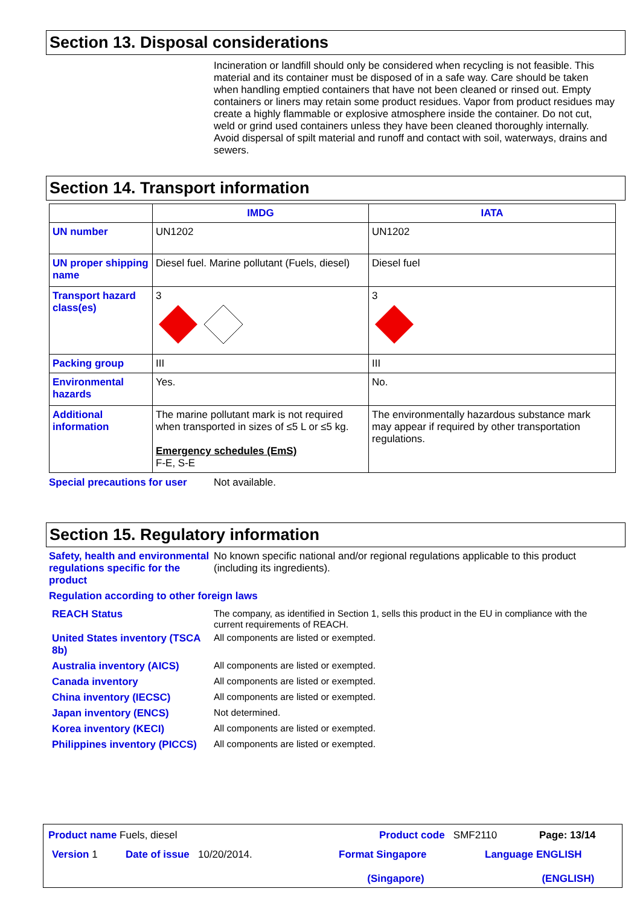Section 13. Disposal considerations
Incineration or landfill should only be considered when recycling is not feasible. This material and its container must be disposed of in a safe way. Care should be taken when handling emptied containers that have not been cleaned or rinsed out. Empty containers or liners may retain some product residues. Vapor from product residues may create a highly flammable or explosive atmosphere inside the container. Do not cut, weld or grind used containers unless they have been cleaned thoroughly internally. Avoid dispersal of spilt material and runoff and contact with soil, waterways, drains and sewers.
Section 14. Transport information
| | IMDG | IATA |
| --- | --- | --- |
| UN number | UN1202 | UN1202 |
| UN proper shipping name | Diesel fuel. Marine pollutant (Fuels, diesel) | Diesel fuel |
| Transport hazard class(es) | 3 | 3 |
| Packing group | III | III |
| Environmental hazards | Yes. | No. |
| Additional information | The marine pollutant mark is not required when transported in sizes of ≤5 L or ≤5 kg. Emergency schedules (EmS) F-E, S-E | The environmentally hazardous substance mark may appear if required by other transportation regulations. |
Special precautions for user
Not available.
Section 15. Regulatory information
Safety, health and environmental regulations specific for the product
No known specific national and/or regional regulations applicable to this product (including its ingredients).
Regulation according to other foreign laws
REACH Status The company, as identified in Section 1, sells this product in the EU in compliance with the current requirements of REACH.
United States inventory (TSCA 8b)
All components are listed or exempted.
Australia inventory (AICS) All components are listed or exempted.
Canada inventory All components are listed or exempted.
China inventory (IECSC) All components are listed or exempted.
Japan inventory (ENCS) Not determined.
Korea inventory (KECI) All components are listed or exempted.
Philippines inventory (PICCS)
All components are listed or exempted.
Product name Fuels, diesel Product code SMF2110 Page: 13/14
Version 1 Date of issue 10/20/2014. Format Singapore
(Singapore) Language ENGLISH
(ENGLISH)